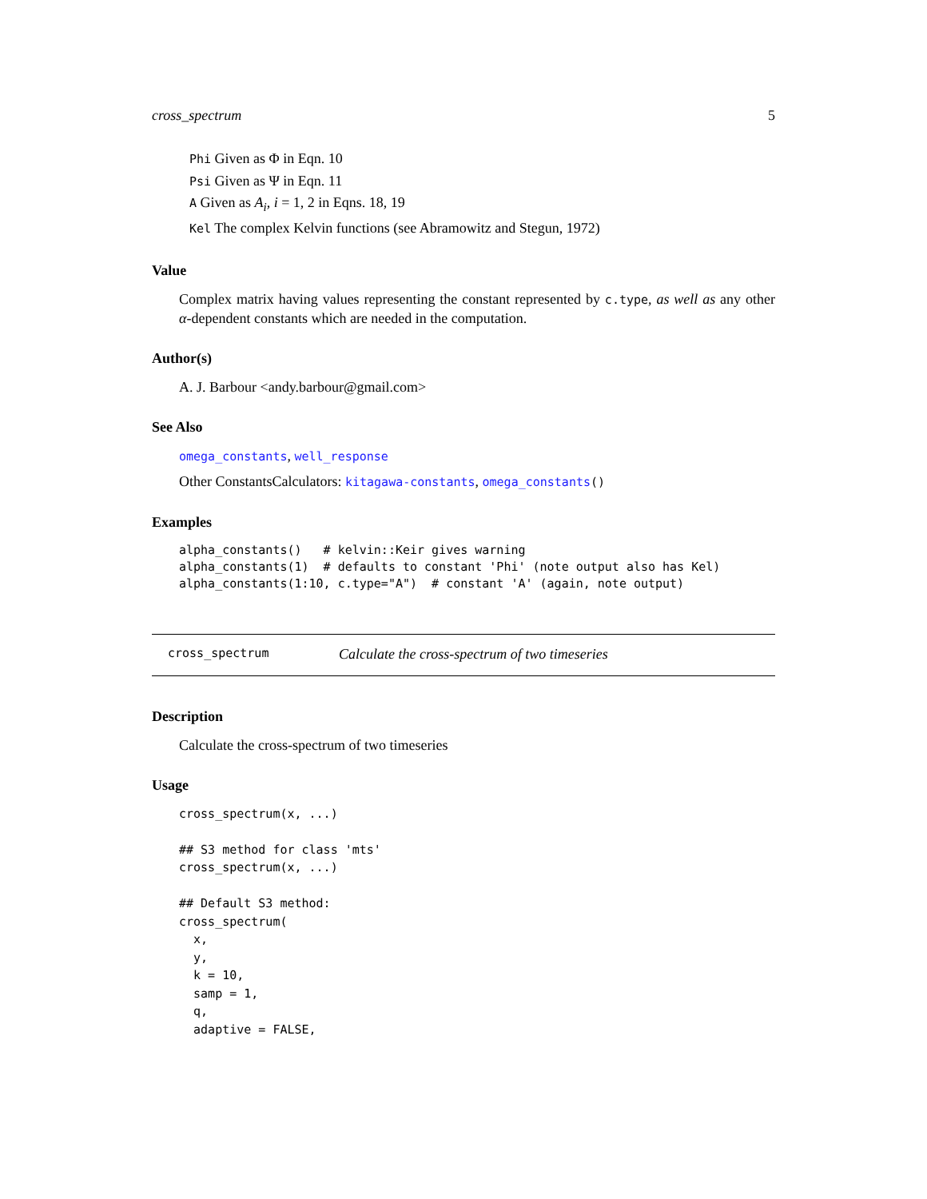cross_spectrum 5
Phi Given as Φ in Eqn. 10
Psi Given as Ψ in Eqn. 11
A Given as A<sub>i</sub>, i = 1, 2 in Eqns. 18, 19
Kel The complex Kelvin functions (see Abramowitz and Stegun, 1972)
Value
Complex matrix having values representing the constant represented by c.type, as well as any other α-dependent constants which are needed in the computation.
Author(s)
A. J. Barbour <andy.barbour@gmail.com>
See Also
omega_constants, well_response
Other ConstantsCalculators: kitagawa-constants, omega_constants()
Examples
alpha_constants()   # kelvin::Keir gives warning
alpha_constants(1)  # defaults to constant 'Phi' (note output also has Kel)
alpha_constants(1:10, c.type="A")  # constant 'A' (again, note output)
cross_spectrum Calculate the cross-spectrum of two timeseries
Description
Calculate the cross-spectrum of two timeseries
Usage
cross_spectrum(x, ...)

## S3 method for class 'mts'
cross_spectrum(x, ...)

## Default S3 method:
cross_spectrum(
  x,
  y,
  k = 10,
  samp = 1,
  q,
  adaptive = FALSE,